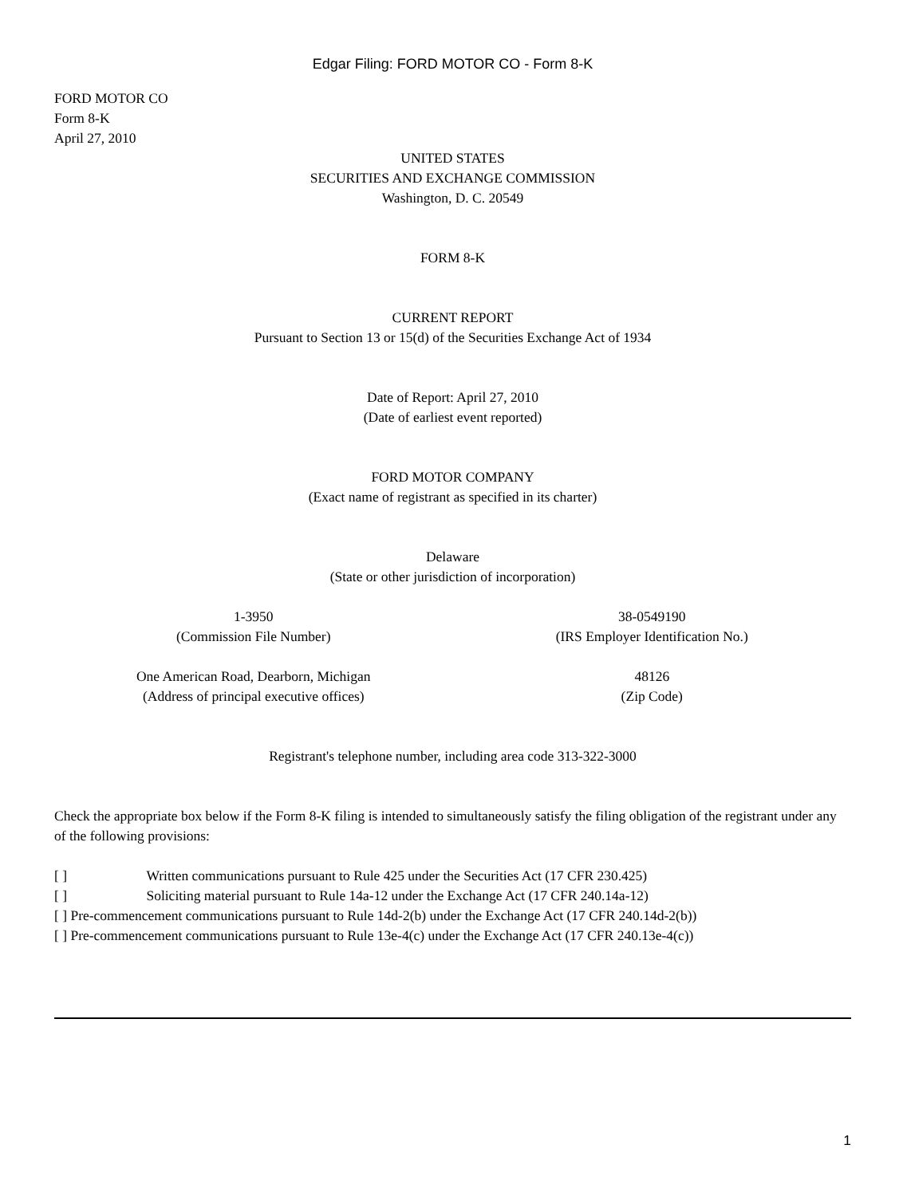Edgar Filing: FORD MOTOR CO - Form 8-K
FORD MOTOR CO
Form 8-K
April 27, 2010
UNITED STATES
SECURITIES AND EXCHANGE COMMISSION
Washington, D. C. 20549
FORM 8-K
CURRENT REPORT
Pursuant to Section 13 or 15(d) of the Securities Exchange Act of 1934
Date of Report: April 27, 2010
(Date of earliest event reported)
FORD MOTOR COMPANY
(Exact name of registrant as specified in its charter)
Delaware
(State or other jurisdiction of incorporation)
1-3950
(Commission File Number)
38-0549190
(IRS Employer Identification No.)
One American Road, Dearborn, Michigan
(Address of principal executive offices)
48126
(Zip Code)
Registrant's telephone number, including area code 313-322-3000
Check the appropriate box below if the Form 8-K filing is intended to simultaneously satisfy the filing obligation of the registrant under any of the following provisions:
[ ] Written communications pursuant to Rule 425 under the Securities Act (17 CFR 230.425)
[ ] Soliciting material pursuant to Rule 14a-12 under the Exchange Act (17 CFR 240.14a-12)
[ ] Pre-commencement communications pursuant to Rule 14d-2(b) under the Exchange Act (17 CFR 240.14d-2(b))
[ ] Pre-commencement communications pursuant to Rule 13e-4(c) under the Exchange Act (17 CFR 240.13e-4(c))
1